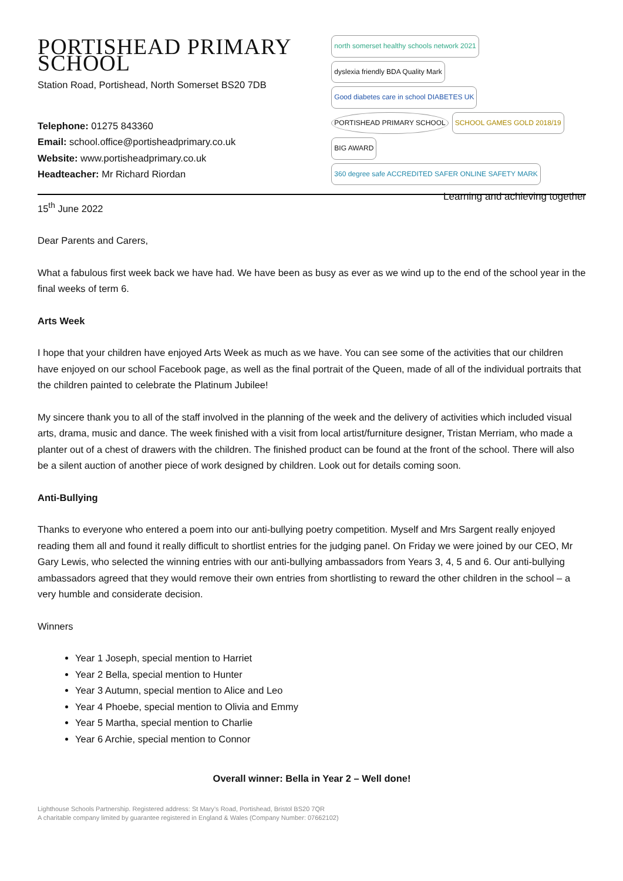PORTISHEAD PRIMARY SCHOOL
Station Road, Portishead, North Somerset BS20 7DB
Telephone: 01275 843360
Email: school.office@portisheadprimary.co.uk
Website: www.portisheadprimary.co.uk
Headteacher: Mr Richard Riordan
north somerset healthy schools network 2021
dyslexia friendly BDA Quality Mark
Good diabetes care in school DIABETES UK
PORTISHEAD PRIMARY SCHOOL
SCHOOL GAMES GOLD 2018/19
BIG AWARD
360 degree safe ACCREDITED SAFER ONLINE SAFETY MARK
Learning and achieving together
15<sup>th</sup> June 2022
Dear Parents and Carers,
What a fabulous first week back we have had. We have been as busy as ever as we wind up to the end of the school year in the final weeks of term 6.
Arts Week
I hope that your children have enjoyed Arts Week as much as we have. You can see some of the activities that our children have enjoyed on our school Facebook page, as well as the final portrait of the Queen, made of all of the individual portraits that the children painted to celebrate the Platinum Jubilee!
My sincere thank you to all of the staff involved in the planning of the week and the delivery of activities which included visual arts, drama, music and dance. The week finished with a visit from local artist/furniture designer, Tristan Merriam, who made a planter out of a chest of drawers with the children. The finished product can be found at the front of the school. There will also be a silent auction of another piece of work designed by children. Look out for details coming soon.
Anti-Bullying
Thanks to everyone who entered a poem into our anti-bullying poetry competition. Myself and Mrs Sargent really enjoyed reading them all and found it really difficult to shortlist entries for the judging panel. On Friday we were joined by our CEO, Mr Gary Lewis, who selected the winning entries with our anti-bullying ambassadors from Years 3, 4, 5 and 6. Our anti-bullying ambassadors agreed that they would remove their own entries from shortlisting to reward the other children in the school – a very humble and considerate decision.
Winners
Year 1 Joseph, special mention to Harriet
Year 2 Bella, special mention to Hunter
Year 3 Autumn, special mention to Alice and Leo
Year 4 Phoebe, special mention to Olivia and Emmy
Year 5 Martha, special mention to Charlie
Year 6 Archie, special mention to Connor
Overall winner: Bella in Year 2 – Well done!
Lighthouse Schools Partnership. Registered address: St Mary’s Road, Portishead, Bristol BS20 7QR
A charitable company limited by guarantee registered in England & Wales (Company Number: 07662102)